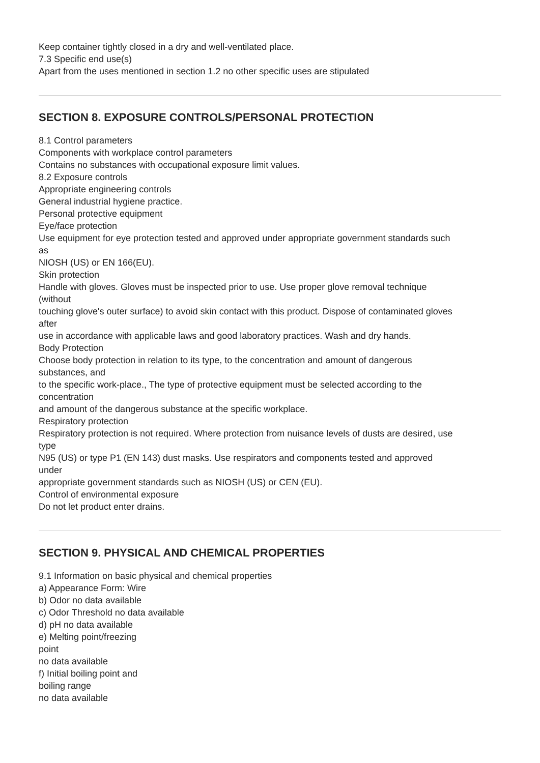Keep container tightly closed in a dry and well-ventilated place.
7.3 Specific end use(s)
Apart from the uses mentioned in section 1.2 no other specific uses are stipulated
SECTION 8. EXPOSURE CONTROLS/PERSONAL PROTECTION
8.1 Control parameters
Components with workplace control parameters
Contains no substances with occupational exposure limit values.
8.2 Exposure controls
Appropriate engineering controls
General industrial hygiene practice.
Personal protective equipment
Eye/face protection
Use equipment for eye protection tested and approved under appropriate government standards such
as
NIOSH (US) or EN 166(EU).
Skin protection
Handle with gloves. Gloves must be inspected prior to use. Use proper glove removal technique
(without
touching glove's outer surface) to avoid skin contact with this product. Dispose of contaminated gloves
after
use in accordance with applicable laws and good laboratory practices. Wash and dry hands.
Body Protection
Choose body protection in relation to its type, to the concentration and amount of dangerous
substances, and
to the specific work-place., The type of protective equipment must be selected according to the
concentration
and amount of the dangerous substance at the specific workplace.
Respiratory protection
Respiratory protection is not required. Where protection from nuisance levels of dusts are desired, use
type
N95 (US) or type P1 (EN 143) dust masks. Use respirators and components tested and approved
under
appropriate government standards such as NIOSH (US) or CEN (EU).
Control of environmental exposure
Do not let product enter drains.
SECTION 9. PHYSICAL AND CHEMICAL PROPERTIES
9.1 Information on basic physical and chemical properties
a) Appearance Form: Wire
b) Odor no data available
c) Odor Threshold no data available
d) pH no data available
e) Melting point/freezing
point
no data available
f) Initial boiling point and
boiling range
no data available